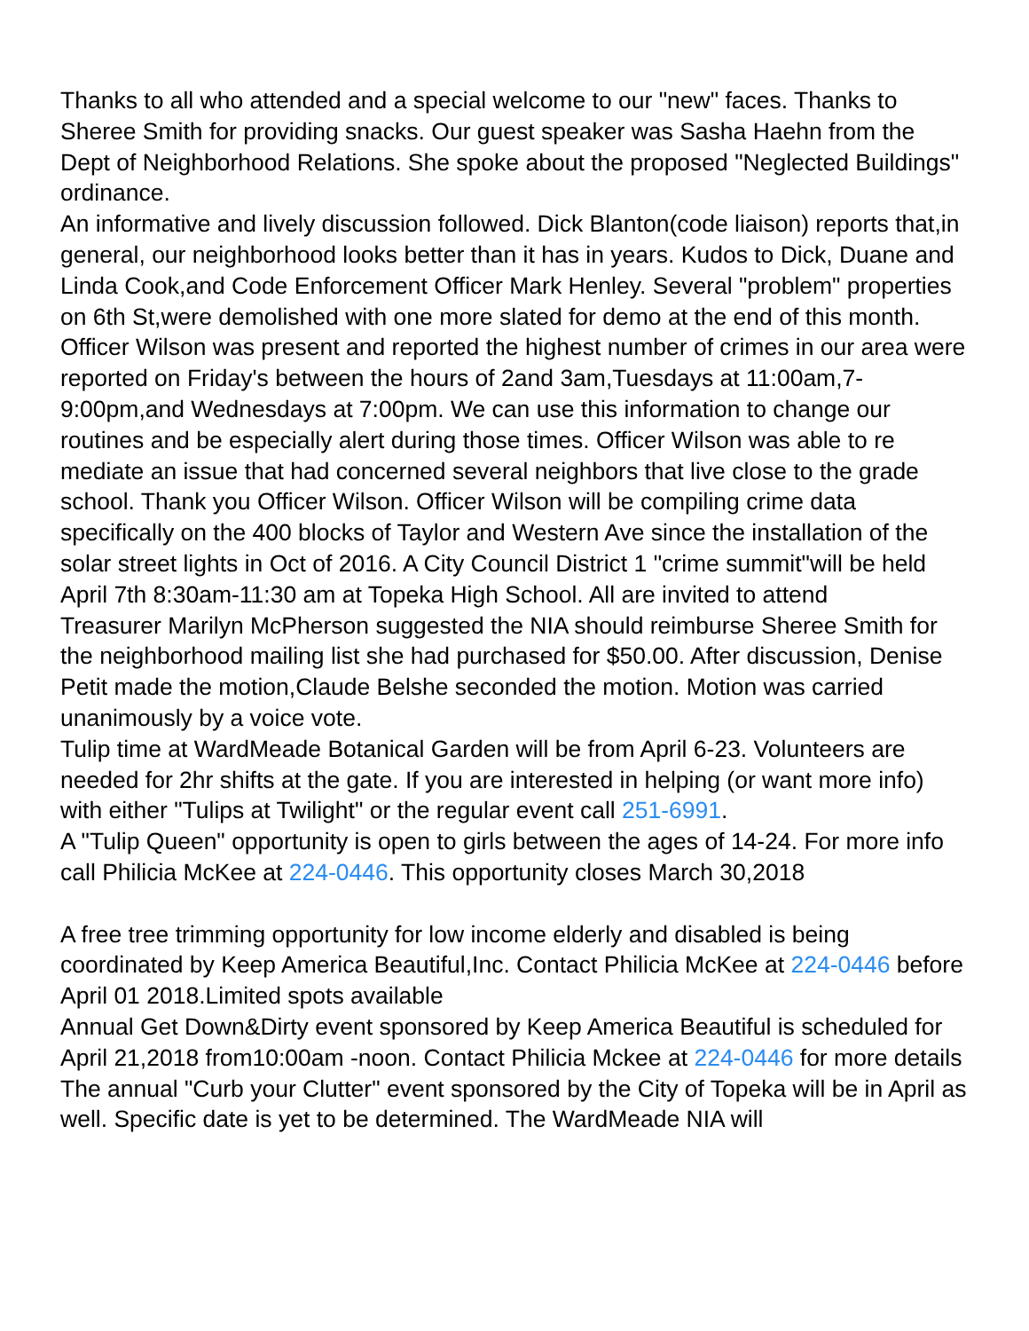Thanks to all who attended and a special welcome to our "new" faces. Thanks to Sheree Smith for providing snacks. Our guest speaker was Sasha Haehn from the Dept of Neighborhood Relations. She spoke about the proposed "Neglected Buildings" ordinance.
An informative and lively discussion followed. Dick Blanton(code liaison) reports that,in general, our neighborhood looks better than it has in years. Kudos to Dick, Duane and Linda Cook,and Code Enforcement Officer Mark Henley. Several "problem" properties on 6th St,were demolished with one more slated for demo at the end of this month.
Officer Wilson was present and reported the highest number of crimes in our area were reported on Friday's between the hours of 2and 3am,Tuesdays at 11:00am,7-9:00pm,and Wednesdays at 7:00pm. We can use this information to change our routines and be especially alert during those times. Officer Wilson was able to re mediate an issue that had concerned several neighbors that live close to the grade school. Thank you Officer Wilson. Officer Wilson will be compiling crime data specifically on the 400 blocks of Taylor and Western Ave since the installation of the solar street lights in Oct of 2016. A City Council District 1 "crime summit"will be held April 7th 8:30am-11:30 am at Topeka High School. All are invited to attend
Treasurer Marilyn McPherson suggested the NIA should reimburse Sheree Smith for the neighborhood mailing list she had purchased for $50.00. After discussion, Denise Petit made the motion,Claude Belshe seconded the motion. Motion was carried unanimously by a voice vote.
Tulip time at WardMeade Botanical Garden will be from April 6-23. Volunteers are needed for 2hr shifts at the gate. If you are interested in helping (or want more info) with either "Tulips at Twilight" or the regular event call 251-6991.
A "Tulip Queen" opportunity is open to girls between the ages of 14-24. For more info call Philicia McKee at 224-0446. This opportunity closes March 30,2018
A free tree trimming opportunity for low income elderly and disabled is being coordinated by Keep America Beautiful,Inc. Contact Philicia McKee at 224-0446 before April 01 2018.Limited spots available
Annual Get Down&Dirty event sponsored by Keep America Beautiful is scheduled for April 21,2018 from10:00am -noon. Contact Philicia Mckee at 224-0446 for more details
The annual "Curb your Clutter" event sponsored by the City of Topeka will be in April as well. Specific date is yet to be determined. The WardMeade NIA will